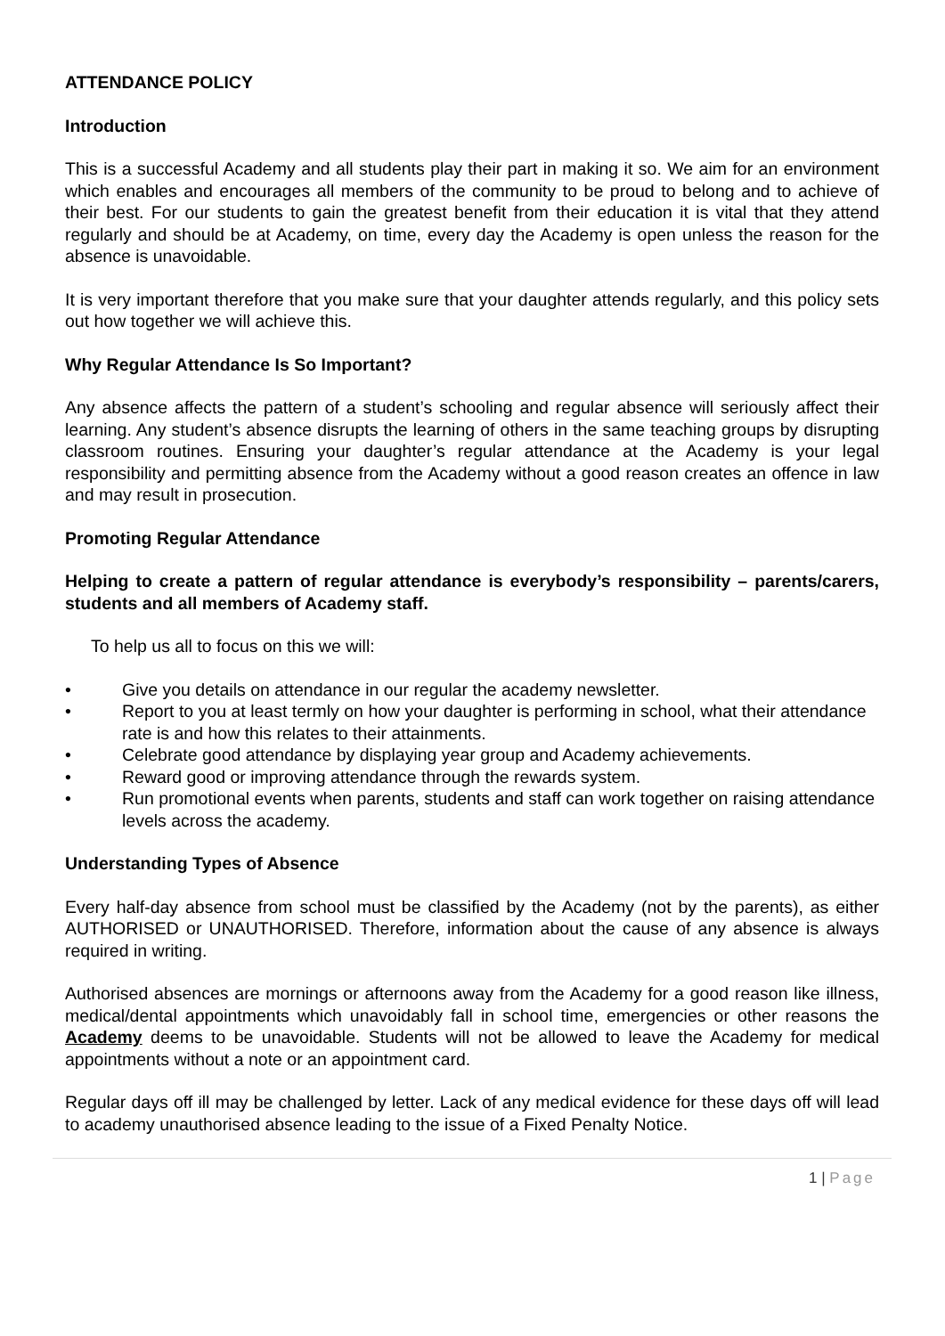ATTENDANCE POLICY
Introduction
This is a successful Academy and all students play their part in making it so. We aim for an environment which enables and encourages all members of the community to be proud to belong and to achieve of their best. For our students to gain the greatest benefit from their education it is vital that they attend regularly and should be at Academy, on time, every day the Academy is open unless the reason for the absence is unavoidable.
It is very important therefore that you make sure that your daughter attends regularly, and this policy sets out how together we will achieve this.
Why Regular Attendance Is So Important?
Any absence affects the pattern of a student’s schooling and regular absence will seriously affect their learning. Any student’s absence disrupts the learning of others in the same teaching groups by disrupting classroom routines. Ensuring your daughter’s regular attendance at the Academy is your legal responsibility and permitting absence from the Academy without a good reason creates an offence in law and may result in prosecution.
Promoting Regular Attendance
Helping to create a pattern of regular attendance is everybody’s responsibility – parents/carers, students and all members of Academy staff.
To help us all to focus on this we will:
• Give you details on attendance in our regular the academy newsletter.
• Report to you at least termly on how your daughter is performing in school, what their attendance rate is and how this relates to their attainments.
• Celebrate good attendance by displaying year group and Academy achievements.
• Reward good or improving attendance through the rewards system.
• Run promotional events when parents, students and staff can work together on raising attendance levels across the academy.
Understanding Types of Absence
Every half-day absence from school must be classified by the Academy (not by the parents), as either AUTHORISED or UNAUTHORISED. Therefore, information about the cause of any absence is always required in writing.
Authorised absences are mornings or afternoons away from the Academy for a good reason like illness, medical/dental appointments which unavoidably fall in school time, emergencies or other reasons the Academy deems to be unavoidable. Students will not be allowed to leave the Academy for medical appointments without a note or an appointment card.
Regular days off ill may be challenged by letter. Lack of any medical evidence for these days off will lead to academy unauthorised absence leading to the issue of a Fixed Penalty Notice.
1 | Page